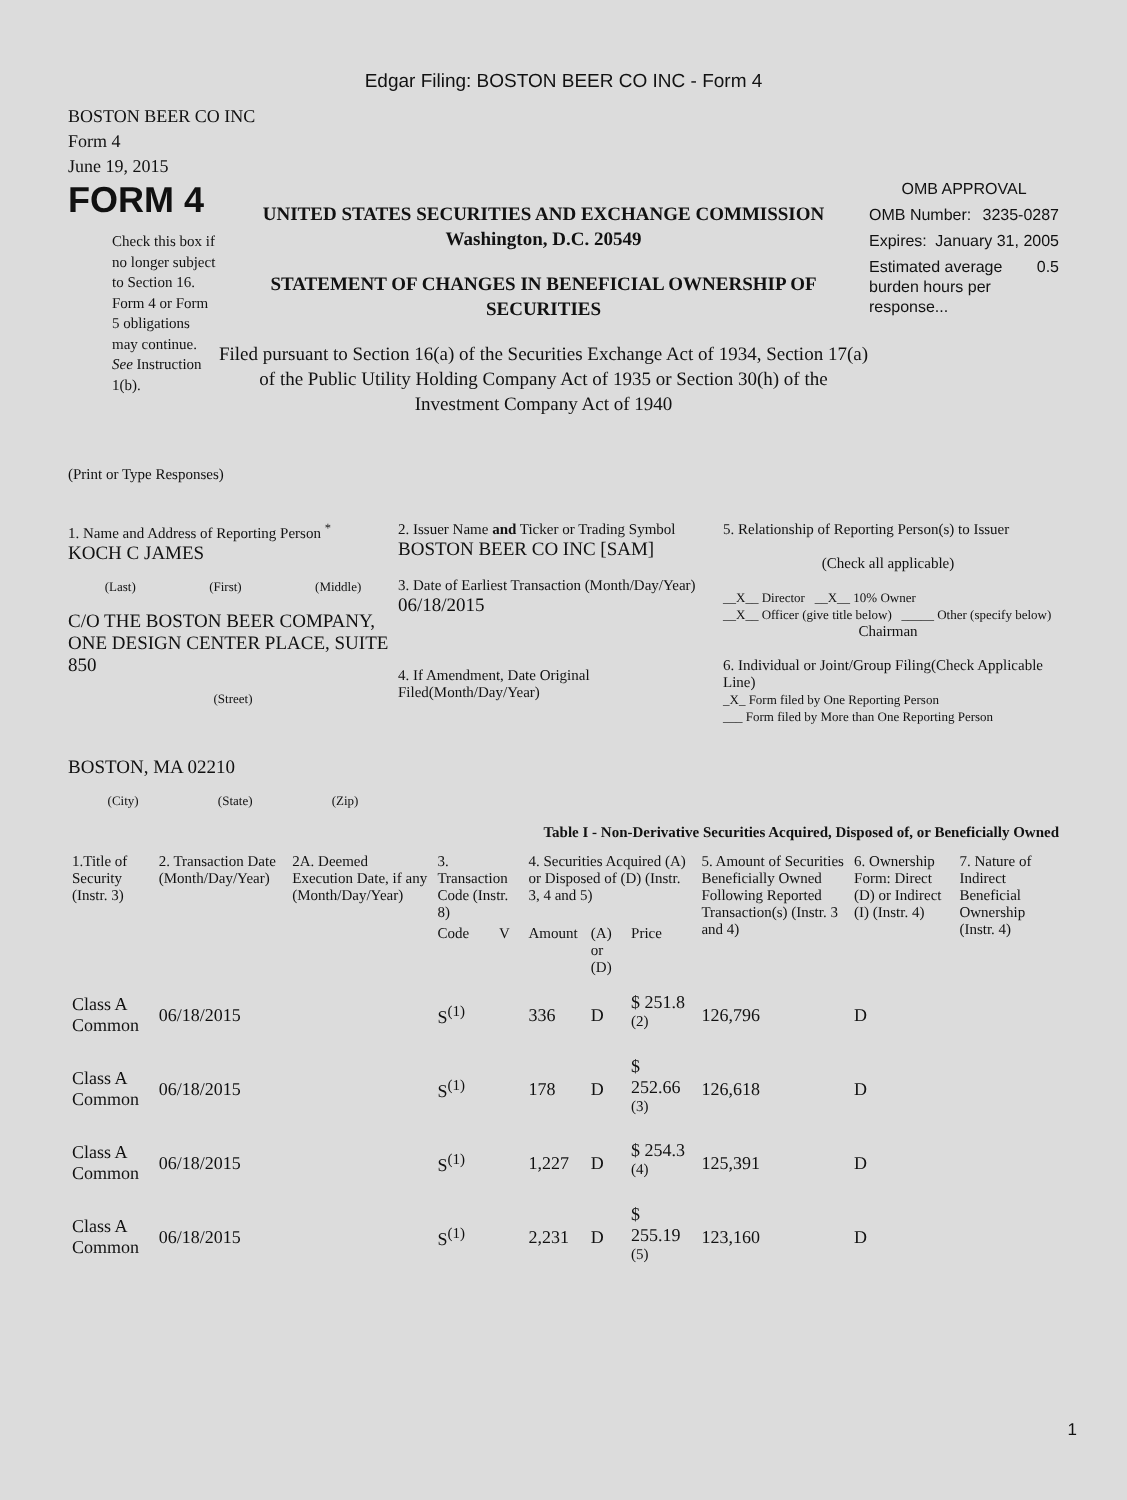Edgar Filing: BOSTON BEER CO INC - Form 4
BOSTON BEER CO INC
Form 4
June 19, 2015
FORM 4
Check this box if no longer subject to Section 16. Form 4 or Form 5 obligations may continue. See Instruction 1(b).
UNITED STATES SECURITIES AND EXCHANGE COMMISSION
Washington, D.C. 20549
STATEMENT OF CHANGES IN BENEFICIAL OWNERSHIP OF SECURITIES
Filed pursuant to Section 16(a) of the Securities Exchange Act of 1934, Section 17(a) of the Public Utility Holding Company Act of 1935 or Section 30(h) of the Investment Company Act of 1940
OMB APPROVAL
OMB Number: 3235-0287
Expires: January 31, 2005
Estimated average burden hours per response... 0.5
(Print or Type Responses)
1. Name and Address of Reporting Person <sup>*</sup>
KOCH C JAMES
(Last) (First) (Middle)
C/O THE BOSTON BEER COMPANY, ONE DESIGN CENTER PLACE, SUITE 850
(Street)
BOSTON, MA 02210
(City) (State) (Zip)
2. Issuer Name and Ticker or Trading Symbol
BOSTON BEER CO INC [SAM]
3. Date of Earliest Transaction (Month/Day/Year)
06/18/2015
4. If Amendment, Date Original Filed(Month/Day/Year)
5. Relationship of Reporting Person(s) to Issuer
(Check all applicable)
__X__ Director __X__ 10% Owner
__X__ Officer (give title below) _____ Other (specify below)
Chairman
6. Individual or Joint/Group Filing(Check Applicable Line)
_X_ Form filed by One Reporting Person
___ Form filed by More than One Reporting Person
Table I - Non-Derivative Securities Acquired, Disposed of, or Beneficially Owned
| 1.Title of Security (Instr. 3) | 2. Transaction Date (Month/Day/Year) | 2A. Deemed Execution Date, if any (Month/Day/Year) | 3. Transaction Code (Instr. 8) | | 4. Securities Acquired (A) or Disposed of (D) (Instr. 3, 4 and 5) | | | 5. Amount of Securities Beneficially Owned Following Reported Transaction(s) (Instr. 3 and 4) | 6. Ownership Form: Direct (D) or Indirect (I) (Instr. 4) | 7. Nature of Indirect Beneficial Ownership (Instr. 4) |
| --- | --- | --- | --- | --- | --- | --- | --- | --- | --- | --- |
| | | | Code | V | Amount | (A) or (D) | Price | | | |
| Class A Common | 06/18/2015 | | S<sup>(1)</sup> | | 336 | D | $ 251.8 <sup>(2)</sup> | 126,796 | D | |
| Class A Common | 06/18/2015 | | S<sup>(1)</sup> | | 178 | D | $ 252.66 <sup>(3)</sup> | 126,618 | D | |
| Class A Common | 06/18/2015 | | S<sup>(1)</sup> | | 1,227 | D | $ 254.3 <sup>(4)</sup> | 125,391 | D | |
| Class A Common | 06/18/2015 | | S<sup>(1)</sup> | | 2,231 | D | $ 255.19 <sup>(5)</sup> | 123,160 | D | |
1